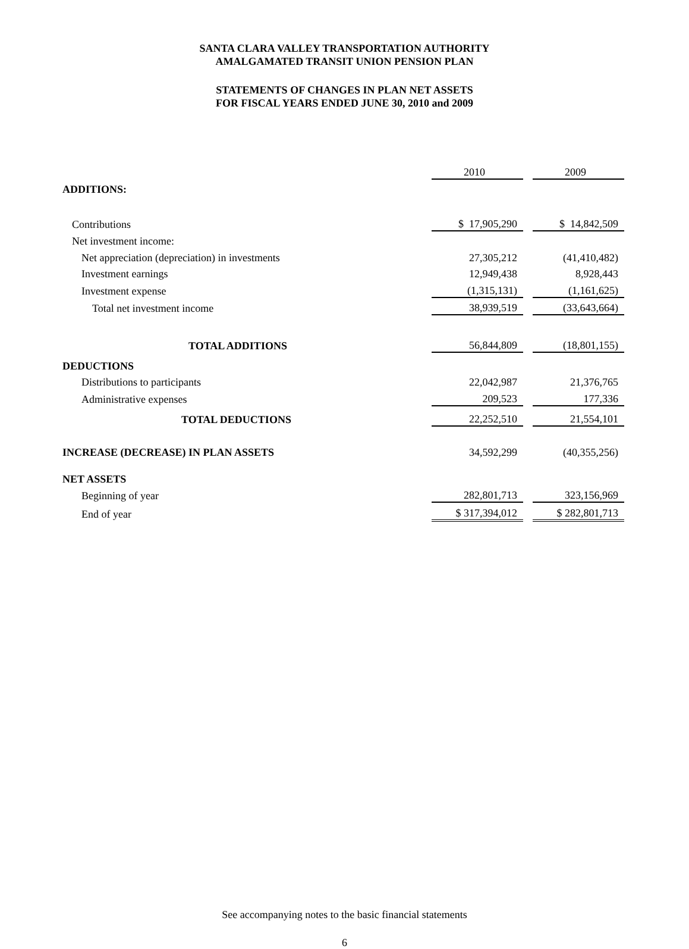SANTA CLARA VALLEY TRANSPORTATION AUTHORITY
AMALGAMATED TRANSIT UNION PENSION PLAN
STATEMENTS OF CHANGES IN PLAN NET ASSETS
FOR FISCAL YEARS ENDED JUNE 30, 2010 and 2009
| | 2010 | | 2009 |
| ADDITIONS: | | | |
| Contributions | $ 17,905,290 | | $ 14,842,509 |
| Net investment income: | | | |
| Net appreciation (depreciation) in investments | 27,305,212 | | (41,410,482) |
| Investment earnings | 12,949,438 | | 8,928,443 |
| Investment expense | (1,315,131) | | (1,161,625) |
| Total net investment income | 38,939,519 | | (33,643,664) |
| TOTAL ADDITIONS | 56,844,809 | | (18,801,155) |
| DEDUCTIONS | | | |
| Distributions to participants | 22,042,987 | | 21,376,765 |
| Administrative expenses | 209,523 | | 177,336 |
| TOTAL DEDUCTIONS | 22,252,510 | | 21,554,101 |
| INCREASE (DECREASE) IN PLAN ASSETS | 34,592,299 | | (40,355,256) |
| NET ASSETS | | | |
| Beginning of year | 282,801,713 | | 323,156,969 |
| End of year | $ 317,394,012 | | $ 282,801,713 |
See accompanying notes to the basic financial statements
6